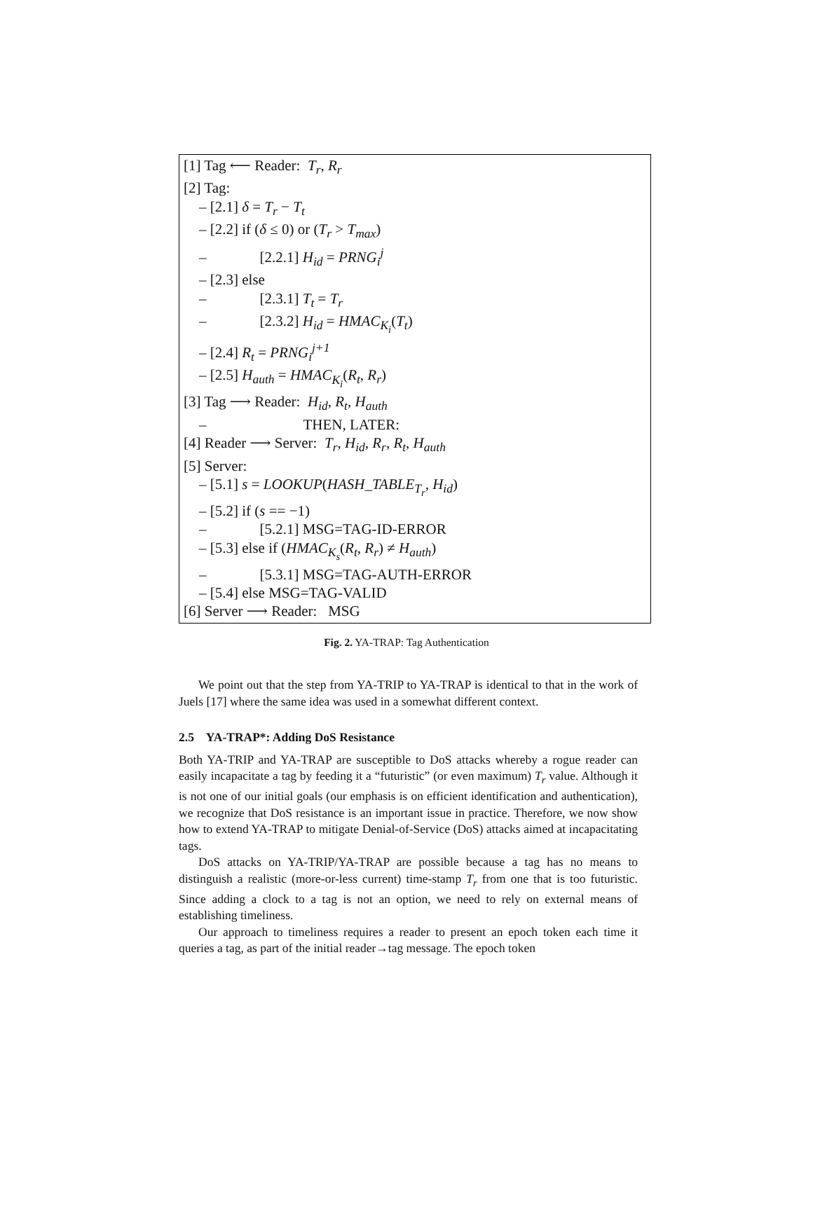[1] Tag ⟵ Reader: T<sub>r</sub>, R<sub>r</sub>
[2] Tag:
– [2.1] δ = T<sub>r</sub> − T<sub>t</sub>
– [2.2] if (δ ≤ 0) or (T<sub>r</sub> > T<sub>max</sub>)
– [2.2.1] H<sub>id</sub> = PRNG<sub>i</sub><sup>j</sup>
– [2.3] else
– [2.3.1] T<sub>t</sub> = T<sub>r</sub>
– [2.3.2] H<sub>id</sub> = HMAC<sub>K<sub>i</sub></sub>(T<sub>t</sub>)
– [2.4] R<sub>t</sub> = PRNG<sub>i</sub><sup>j+1</sup>
– [2.5] H<sub>auth</sub> = HMAC<sub>K<sub>i</sub></sub>(R<sub>t</sub>, R<sub>r</sub>)
[3] Tag ⟶ Reader: H<sub>id</sub>, R<sub>t</sub>, H<sub>auth</sub>
– THEN, LATER:
[4] Reader ⟶ Server: T<sub>r</sub>, H<sub>id</sub>, R<sub>r</sub>, R<sub>t</sub>, H<sub>auth</sub>
[5] Server:
– [5.1] s = LOOKUP(HASH_TABLE<sub>T<sub>r</sub></sub>, H<sub>id</sub>)
– [5.2] if (s == −1)
– [5.2.1] MSG=TAG-ID-ERROR
– [5.3] else if (HMAC<sub>K<sub>s</sub></sub>(R<sub>t</sub>, R<sub>r</sub>) ≠ H<sub>auth</sub>)
– [5.3.1] MSG=TAG-AUTH-ERROR
– [5.4] else MSG=TAG-VALID
[6] Server ⟶ Reader: MSG
Fig. 2. YA-TRAP: Tag Authentication
We point out that the step from YA-TRIP to YA-TRAP is identical to that in the work of Juels [17] where the same idea was used in a somewhat different context.
2.5 YA-TRAP*: Adding DoS Resistance
Both YA-TRIP and YA-TRAP are susceptible to DoS attacks whereby a rogue reader can easily incapacitate a tag by feeding it a “futuristic” (or even maximum) T<sub>r</sub> value. Although it is not one of our initial goals (our emphasis is on efficient identification and authentication), we recognize that DoS resistance is an important issue in practice. Therefore, we now show how to extend YA-TRAP to mitigate Denial-of-Service (DoS) attacks aimed at incapacitating tags.
DoS attacks on YA-TRIP/YA-TRAP are possible because a tag has no means to distinguish a realistic (more-or-less current) time-stamp T<sub>r</sub> from one that is too futuristic. Since adding a clock to a tag is not an option, we need to rely on external means of establishing timeliness.
Our approach to timeliness requires a reader to present an epoch token each time it queries a tag, as part of the initial reader→tag message. The epoch token